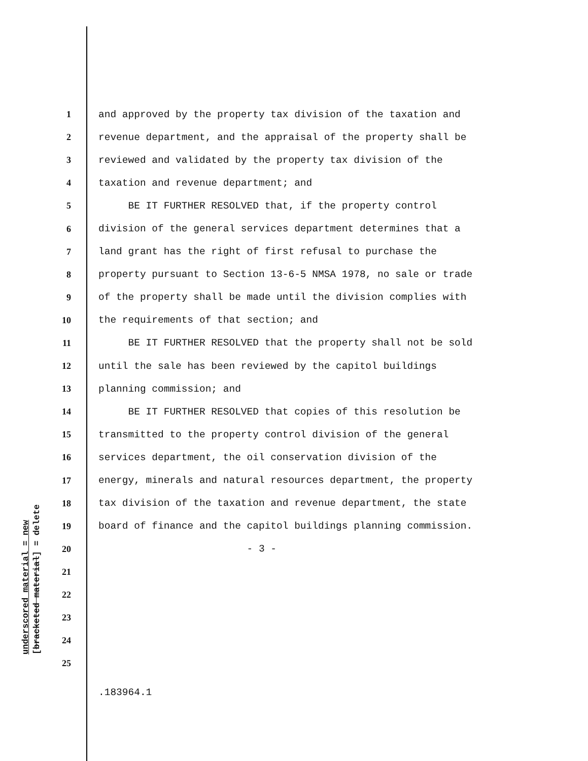underscored material = new
[bracketed material] = delete
1 and approved by the property tax division of the taxation and
2 revenue department, and the appraisal of the property shall be
3 reviewed and validated by the property tax division of the
4 taxation and revenue department; and
5 BE IT FURTHER RESOLVED that, if the property control
6 division of the general services department determines that a
7 land grant has the right of first refusal to purchase the
8 property pursuant to Section 13-6-5 NMSA 1978, no sale or trade
9 of the property shall be made until the division complies with
10 the requirements of that section; and
11 BE IT FURTHER RESOLVED that the property shall not be sold
12 until the sale has been reviewed by the capitol buildings
13 planning commission; and
14 BE IT FURTHER RESOLVED that copies of this resolution be
15 transmitted to the property control division of the general
16 services department, the oil conservation division of the
17 energy, minerals and natural resources department, the property
18 tax division of the taxation and revenue department, the state
19 board of finance and the capitol buildings planning commission.
20 - 3 -
21
22
23
24
25
.183964.1